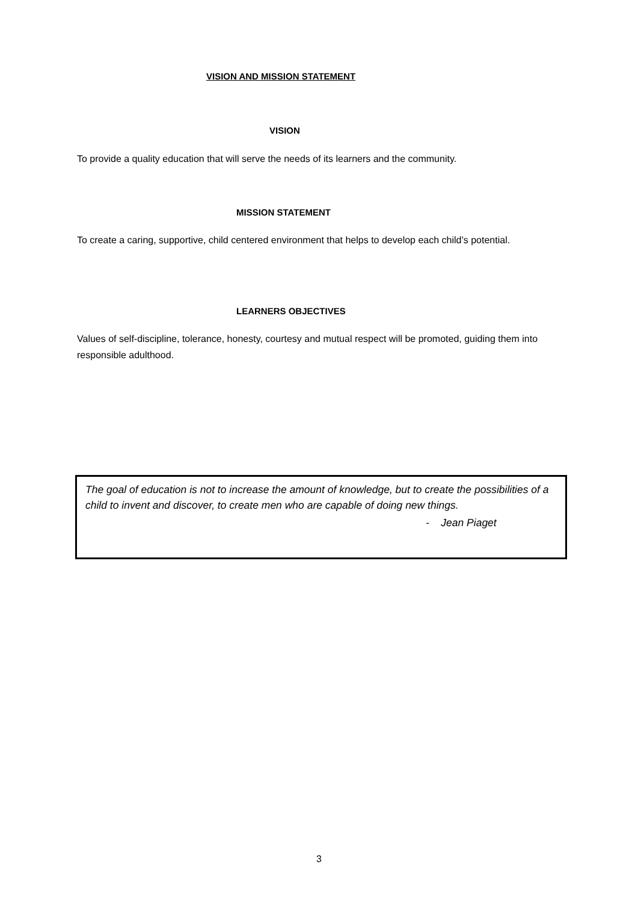VISION AND MISSION STATEMENT
VISION
To provide a quality education that will serve the needs of its learners and the community.
MISSION STATEMENT
To create a caring, supportive, child centered environment that helps to develop each child’s potential.
LEARNERS OBJECTIVES
Values of self-discipline, tolerance, honesty, courtesy and mutual respect will be promoted, guiding them into responsible adulthood.
The goal of education is not to increase the amount of knowledge, but to create the possibilities of a child to invent and discover, to create men who are capable of doing new things.
- Jean Piaget
3